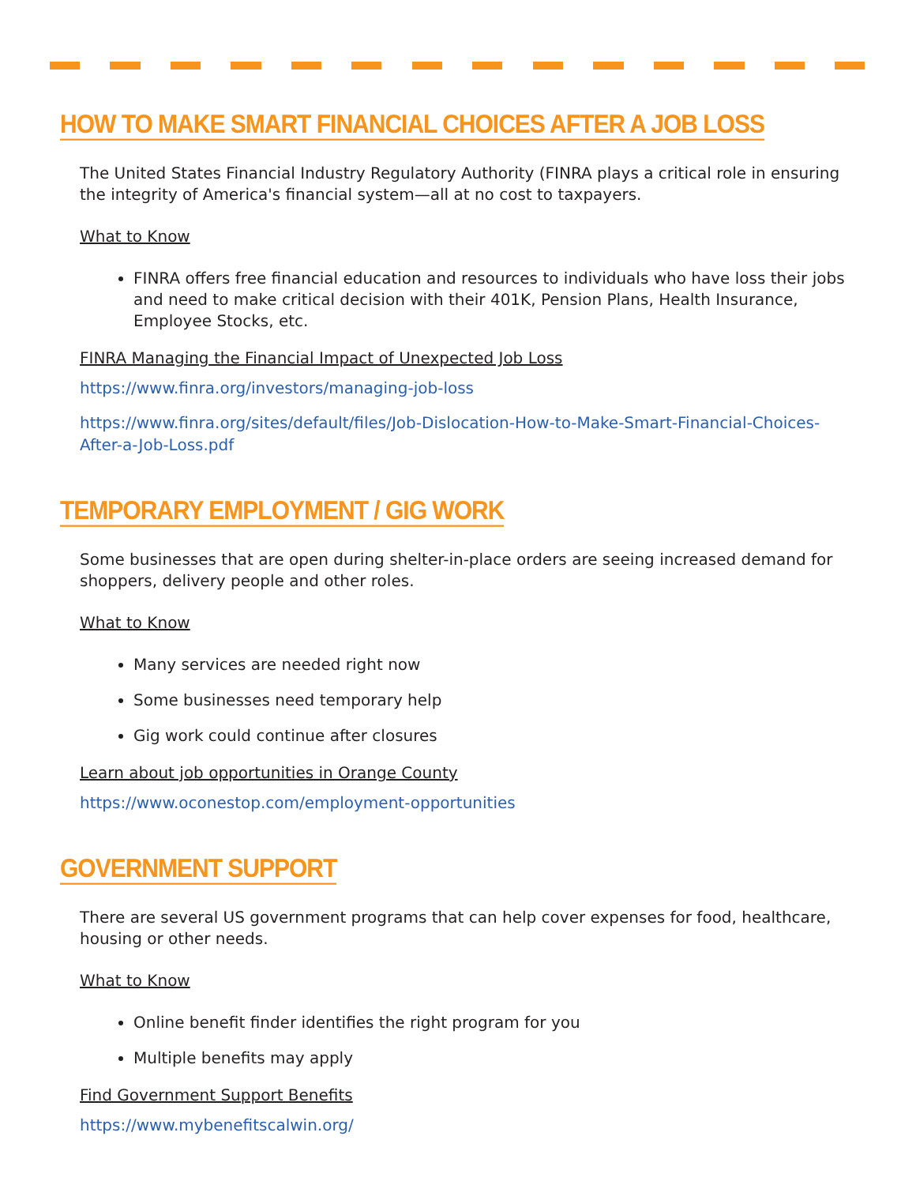HOW TO MAKE SMART FINANCIAL CHOICES AFTER A JOB LOSS
The United States Financial Industry Regulatory Authority (FINRA plays a critical role in ensuring the integrity of America's financial system—all at no cost to taxpayers.
What to Know
FINRA offers free financial education and resources to individuals who have loss their jobs and need to make critical decision with their 401K, Pension Plans, Health Insurance, Employee Stocks, etc.
FINRA Managing the Financial Impact of Unexpected Job Loss
https://www.finra.org/investors/managing-job-loss
https://www.finra.org/sites/default/files/Job-Dislocation-How-to-Make-Smart-Financial-Choices-After-a-Job-Loss.pdf
TEMPORARY EMPLOYMENT / GIG WORK
Some businesses that are open during shelter-in-place orders are seeing increased demand for shoppers, delivery people and other roles.
What to Know
Many services are needed right now
Some businesses need temporary help
Gig work could continue after closures
Learn about job opportunities in Orange County
https://www.oconestop.com/employment-opportunities
GOVERNMENT SUPPORT
There are several US government programs that can help cover expenses for food, healthcare, housing or other needs.
What to Know
Online benefit finder identifies the right program for you
Multiple benefits may apply
Find Government Support Benefits
https://www.mybenefitscalwin.org/